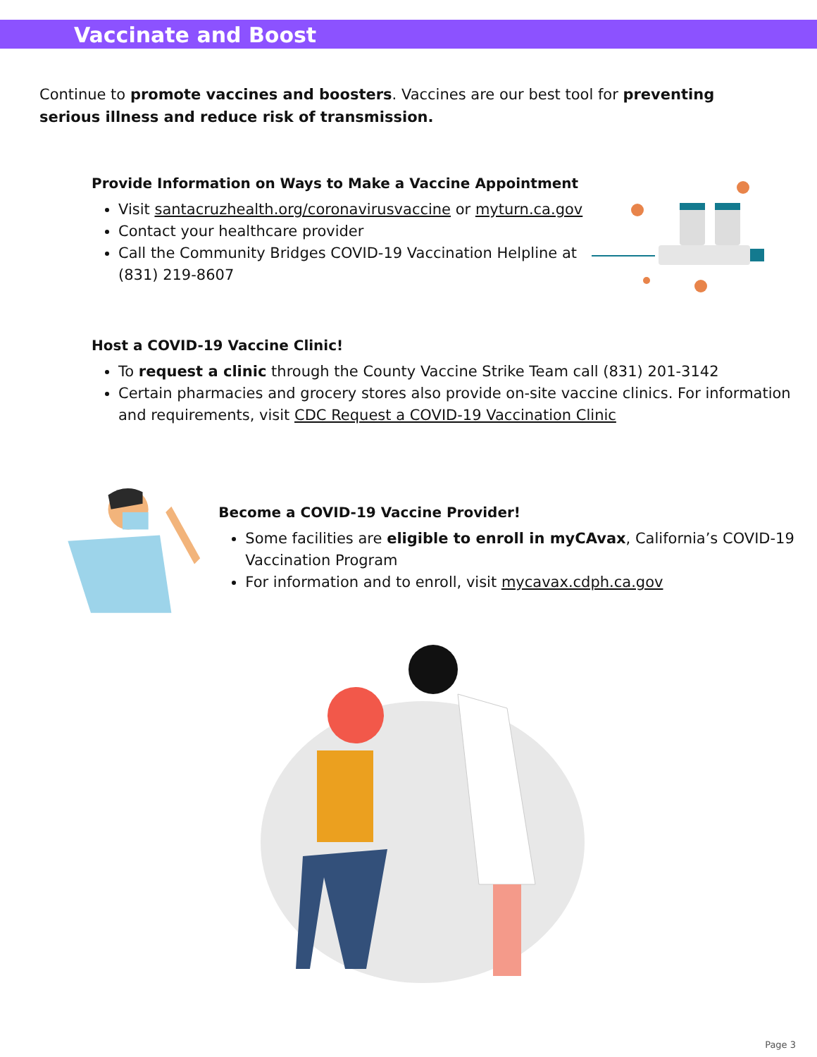Vaccinate and Boost
Continue to promote vaccines and boosters. Vaccines are our best tool for preventing serious illness and reduce risk of transmission.
Provide Information on Ways to Make a Vaccine Appointment
Visit santacruzhealth.org/coronavirusvaccine or myturn.ca.gov
Contact your healthcare provider
Call the Community Bridges COVID-19 Vaccination Helpline at (831) 219-8607
Host a COVID-19 Vaccine Clinic!
To request a clinic through the County Vaccine Strike Team call (831) 201-3142
Certain pharmacies and grocery stores also provide on-site vaccine clinics. For information and requirements, visit CDC Request a COVID-19 Vaccination Clinic
Become a COVID-19 Vaccine Provider!
Some facilities are eligible to enroll in myCAvax, California’s COVID-19 Vaccination Program
For information and to enroll, visit mycavax.cdph.ca.gov
Page 3